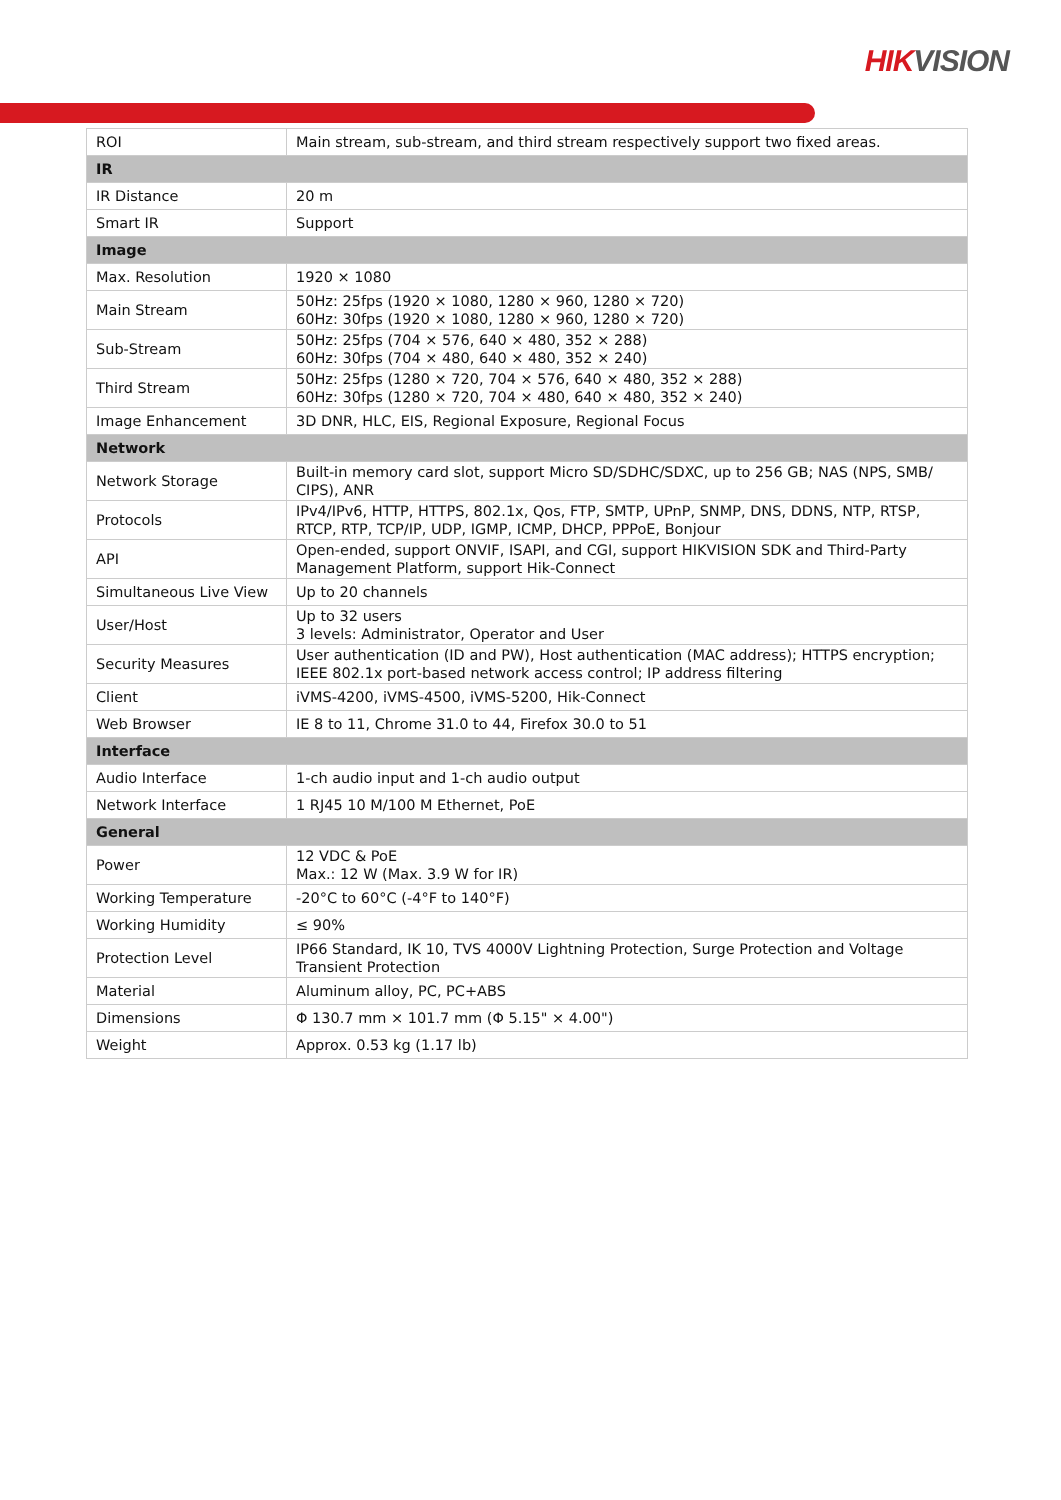HIKVISION
| ROI | Main stream, sub-stream, and third stream respectively support two fixed areas. |
| IR | |
| IR Distance | 20 m |
| Smart IR | Support |
| Image | |
| Max. Resolution | 1920 × 1080 |
| Main Stream | 50Hz: 25fps (1920 × 1080, 1280 × 960, 1280 × 720) 60Hz: 30fps (1920 × 1080, 1280 × 960, 1280 × 720) |
| Sub-Stream | 50Hz: 25fps (704 × 576, 640 × 480, 352 × 288) 60Hz: 30fps (704 × 480, 640 × 480, 352 × 240) |
| Third Stream | 50Hz: 25fps (1280 × 720, 704 × 576, 640 × 480, 352 × 288) 60Hz: 30fps (1280 × 720, 704 × 480, 640 × 480, 352 × 240) |
| Image Enhancement | 3D DNR, HLC, EIS, Regional Exposure, Regional Focus |
| Network | |
| Network Storage | Built-in memory card slot, support Micro SD/SDHC/SDXC, up to 256 GB; NAS (NPS, SMB/ CIPS), ANR |
| Protocols | IPv4/IPv6, HTTP, HTTPS, 802.1x, Qos, FTP, SMTP, UPnP, SNMP, DNS, DDNS, NTP, RTSP, RTCP, RTP, TCP/IP, UDP, IGMP, ICMP, DHCP, PPPoE, Bonjour |
| API | Open-ended, support ONVIF, ISAPI, and CGI, support HIKVISION SDK and Third-Party Management Platform, support Hik-Connect |
| Simultaneous Live View | Up to 20 channels |
| User/Host | Up to 32 users 3 levels: Administrator, Operator and User |
| Security Measures | User authentication (ID and PW), Host authentication (MAC address); HTTPS encryption; IEEE 802.1x port-based network access control; IP address filtering |
| Client | iVMS-4200, iVMS-4500, iVMS-5200, Hik-Connect |
| Web Browser | IE 8 to 11, Chrome 31.0 to 44, Firefox 30.0 to 51 |
| Interface | |
| Audio Interface | 1-ch audio input and 1-ch audio output |
| Network Interface | 1 RJ45 10 M/100 M Ethernet, PoE |
| General | |
| Power | 12 VDC & PoE Max.: 12 W (Max. 3.9 W for IR) |
| Working Temperature | -20°C to 60°C (-4°F to 140°F) |
| Working Humidity | ≤ 90% |
| Protection Level | IP66 Standard, IK 10, TVS 4000V Lightning Protection, Surge Protection and Voltage Transient Protection |
| Material | Aluminum alloy, PC, PC+ABS |
| Dimensions | Φ 130.7 mm × 101.7 mm (Φ 5.15" × 4.00") |
| Weight | Approx. 0.53 kg (1.17 lb) |